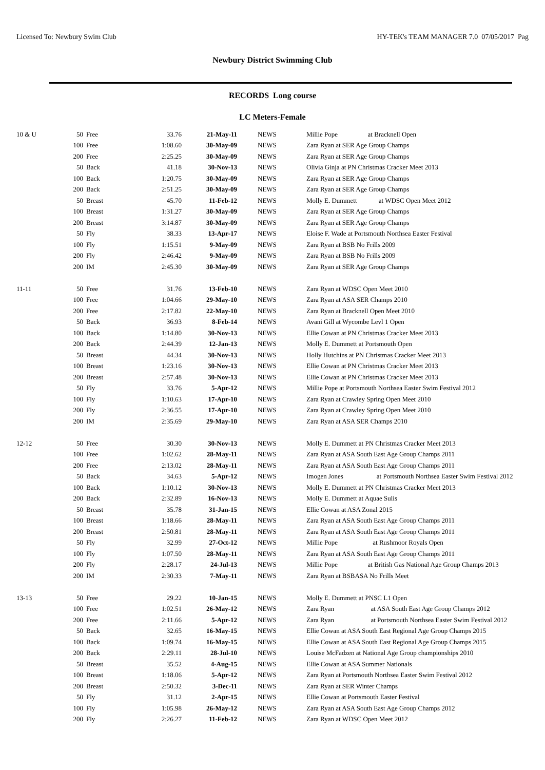Licensed To: Newbury Swim Club HY-TEK's TEAM MANAGER 7.0 07/05/2017 Pag
Newbury District Swimming Club
RECORDS Long course
LC Meters-Female
| 10 & U | 50 | Free | 33.76 | 21-May-11 | NEWS | Millie Pope at Bracknell Open |
| | 100 | Free | 1:08.60 | 30-May-09 | NEWS | Zara Ryan at SER Age Group Champs |
| | 200 | Free | 2:25.25 | 30-May-09 | NEWS | Zara Ryan at SER Age Group Champs |
| | 50 | Back | 41.18 | 30-Nov-13 | NEWS | Olivia Ginja at PN Christmas Cracker Meet 2013 |
| | 100 | Back | 1:20.75 | 30-May-09 | NEWS | Zara Ryan at SER Age Group Champs |
| | 200 | Back | 2:51.25 | 30-May-09 | NEWS | Zara Ryan at SER Age Group Champs |
| | 50 | Breast | 45.70 | 11-Feb-12 | NEWS | Molly E. Dummett at WDSC Open Meet 2012 |
| | 100 | Breast | 1:31.27 | 30-May-09 | NEWS | Zara Ryan at SER Age Group Champs |
| | 200 | Breast | 3:14.87 | 30-May-09 | NEWS | Zara Ryan at SER Age Group Champs |
| | 50 | Fly | 38.33 | 13-Apr-17 | NEWS | Eloise F. Wade at Portsmouth Northsea Easter Festival |
| | 100 | Fly | 1:15.51 | 9-May-09 | NEWS | Zara Ryan at BSB No Frills 2009 |
| | 200 | Fly | 2:46.42 | 9-May-09 | NEWS | Zara Ryan at BSB No Frills 2009 |
| | 200 | IM | 2:45.30 | 30-May-09 | NEWS | Zara Ryan at SER Age Group Champs |
| 11-11 | 50 | Free | 31.76 | 13-Feb-10 | NEWS | Zara Ryan at WDSC Open Meet 2010 |
| | 100 | Free | 1:04.66 | 29-May-10 | NEWS | Zara Ryan at ASA SER Champs 2010 |
| | 200 | Free | 2:17.82 | 22-May-10 | NEWS | Zara Ryan at Bracknell Open Meet 2010 |
| | 50 | Back | 36.93 | 8-Feb-14 | NEWS | Avani Gill at Wycombe Levl 1 Open |
| | 100 | Back | 1:14.80 | 30-Nov-13 | NEWS | Ellie Cowan at PN Christmas Cracker Meet 2013 |
| | 200 | Back | 2:44.39 | 12-Jan-13 | NEWS | Molly E. Dummett at Portsmouth Open |
| | 50 | Breast | 44.34 | 30-Nov-13 | NEWS | Holly Hutchins at PN Christmas Cracker Meet 2013 |
| | 100 | Breast | 1:23.16 | 30-Nov-13 | NEWS | Ellie Cowan at PN Christmas Cracker Meet 2013 |
| | 200 | Breast | 2:57.48 | 30-Nov-13 | NEWS | Ellie Cowan at PN Christmas Cracker Meet 2013 |
| | 50 | Fly | 33.76 | 5-Apr-12 | NEWS | Millie Pope at Portsmouth Northsea Easter Swim Festival 2012 |
| | 100 | Fly | 1:10.63 | 17-Apr-10 | NEWS | Zara Ryan at Crawley Spring Open Meet 2010 |
| | 200 | Fly | 2:36.55 | 17-Apr-10 | NEWS | Zara Ryan at Crawley Spring Open Meet 2010 |
| | 200 | IM | 2:35.69 | 29-May-10 | NEWS | Zara Ryan at ASA SER Champs 2010 |
| 12-12 | 50 | Free | 30.30 | 30-Nov-13 | NEWS | Molly E. Dummett at PN Christmas Cracker Meet 2013 |
| | 100 | Free | 1:02.62 | 28-May-11 | NEWS | Zara Ryan at ASA South East Age Group Champs 2011 |
| | 200 | Free | 2:13.02 | 28-May-11 | NEWS | Zara Ryan at ASA South East Age Group Champs 2011 |
| | 50 | Back | 34.63 | 5-Apr-12 | NEWS | Imogen Jones at Portsmouth Northsea Easter Swim Festival 2012 |
| | 100 | Back | 1:10.12 | 30-Nov-13 | NEWS | Molly E. Dummett at PN Christmas Cracker Meet 2013 |
| | 200 | Back | 2:32.89 | 16-Nov-13 | NEWS | Molly E. Dummett at Aquae Sulis |
| | 50 | Breast | 35.78 | 31-Jan-15 | NEWS | Ellie Cowan at ASA Zonal 2015 |
| | 100 | Breast | 1:18.66 | 28-May-11 | NEWS | Zara Ryan at ASA South East Age Group Champs 2011 |
| | 200 | Breast | 2:50.81 | 28-May-11 | NEWS | Zara Ryan at ASA South East Age Group Champs 2011 |
| | 50 | Fly | 32.99 | 27-Oct-12 | NEWS | Millie Pope at Rushmoor Royals Open |
| | 100 | Fly | 1:07.50 | 28-May-11 | NEWS | Zara Ryan at ASA South East Age Group Champs 2011 |
| | 200 | Fly | 2:28.17 | 24-Jul-13 | NEWS | Millie Pope at British Gas National Age Group Champs 2013 |
| | 200 | IM | 2:30.33 | 7-May-11 | NEWS | Zara Ryan at BSBASA No Frills Meet |
| 13-13 | 50 | Free | 29.22 | 10-Jan-15 | NEWS | Molly E. Dummett at PNSC L1 Open |
| | 100 | Free | 1:02.51 | 26-May-12 | NEWS | Zara Ryan at ASA South East Age Group Champs 2012 |
| | 200 | Free | 2:11.66 | 5-Apr-12 | NEWS | Zara Ryan at Portsmouth Northsea Easter Swim Festival 2012 |
| | 50 | Back | 32.65 | 16-May-15 | NEWS | Ellie Cowan at ASA South East Regional Age Group Champs 2015 |
| | 100 | Back | 1:09.74 | 16-May-15 | NEWS | Ellie Cowan at ASA South East Regional Age Group Champs 2015 |
| | 200 | Back | 2:29.11 | 28-Jul-10 | NEWS | Louise McFadzen at National Age Group championships 2010 |
| | 50 | Breast | 35.52 | 4-Aug-15 | NEWS | Ellie Cowan at ASA Summer Nationals |
| | 100 | Breast | 1:18.06 | 5-Apr-12 | NEWS | Zara Ryan at Portsmouth Northsea Easter Swim Festival 2012 |
| | 200 | Breast | 2:50.32 | 3-Dec-11 | NEWS | Zara Ryan at SER Winter Champs |
| | 50 | Fly | 31.12 | 2-Apr-15 | NEWS | Ellie Cowan at Portsmouth Easter Festival |
| | 100 | Fly | 1:05.98 | 26-May-12 | NEWS | Zara Ryan at ASA South East Age Group Champs 2012 |
| | 200 | Fly | 2:26.27 | 11-Feb-12 | NEWS | Zara Ryan at WDSC Open Meet 2012 |